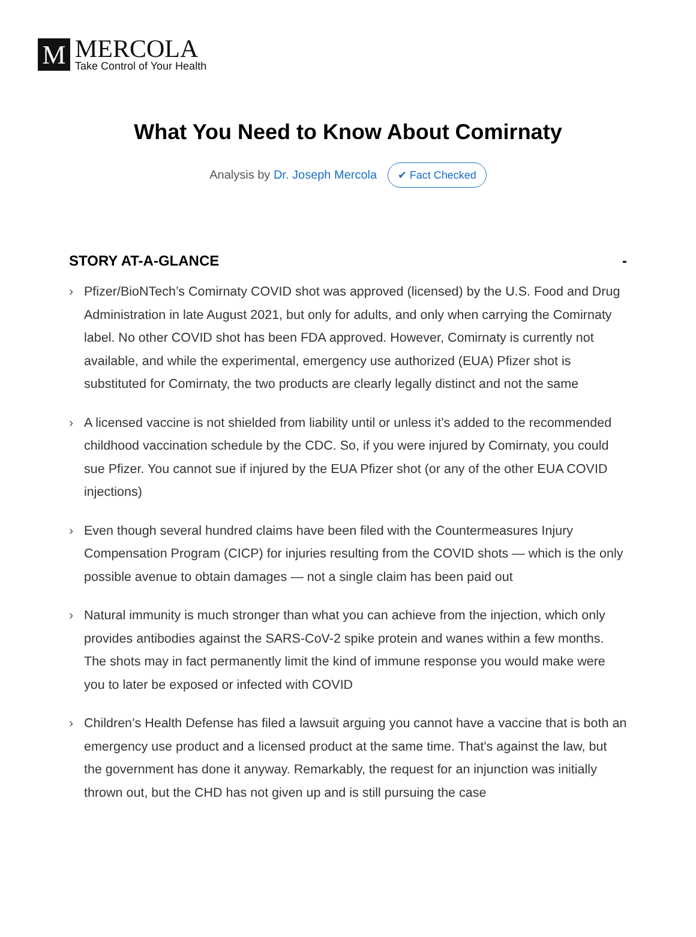M
MERCOLA
Take Control of Your Health
What You Need to Know About Comirnaty
Analysis by Dr. Joseph Mercola ✔ Fact Checked
STORY AT-A-GLANCE -
› Pfizer/BioNTech’s Comirnaty COVID shot was approved (licensed) by the U.S. Food and Drug Administration in late August 2021, but only for adults, and only when carrying the Comirnaty label. No other COVID shot has been FDA approved. However, Comirnaty is currently not available, and while the experimental, emergency use authorized (EUA) Pfizer shot is substituted for Comirnaty, the two products are clearly legally distinct and not the same
› A licensed vaccine is not shielded from liability until or unless it’s added to the recommended childhood vaccination schedule by the CDC. So, if you were injured by Comirnaty, you could sue Pfizer. You cannot sue if injured by the EUA Pfizer shot (or any of the other EUA COVID injections)
› Even though several hundred claims have been filed with the Countermeasures Injury Compensation Program (CICP) for injuries resulting from the COVID shots — which is the only possible avenue to obtain damages — not a single claim has been paid out
› Natural immunity is much stronger than what you can achieve from the injection, which only provides antibodies against the SARS-CoV-2 spike protein and wanes within a few months. The shots may in fact permanently limit the kind of immune response you would make were you to later be exposed or infected with COVID
› Children’s Health Defense has filed a lawsuit arguing you cannot have a vaccine that is both an emergency use product and a licensed product at the same time. That's against the law, but the government has done it anyway. Remarkably, the request for an injunction was initially thrown out, but the CHD has not given up and is still pursuing the case